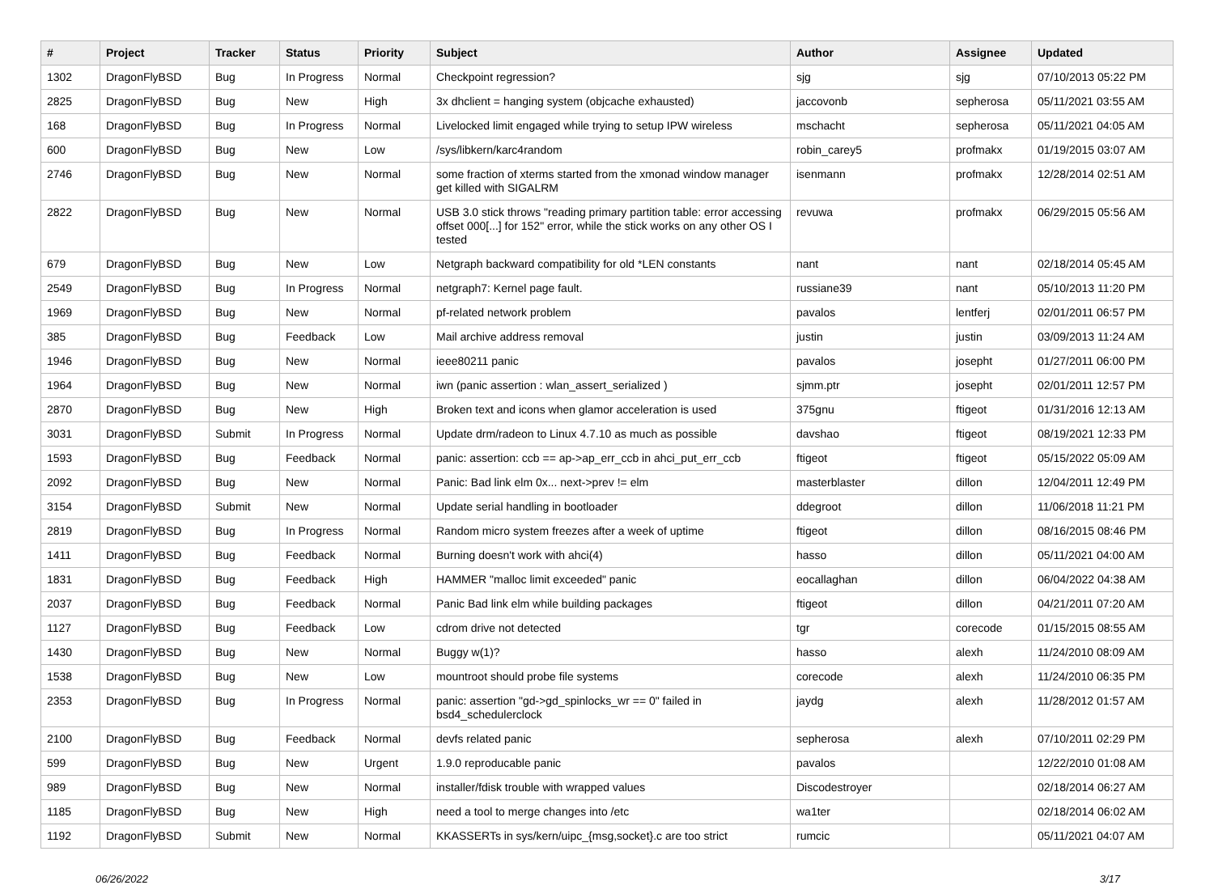| # | Project | Tracker | Status | Priority | Subject | Author | Assignee | Updated |
| --- | --- | --- | --- | --- | --- | --- | --- | --- |
| 1302 | DragonFlyBSD | Bug | In Progress | Normal | Checkpoint regression? | sjg | sjg | 07/10/2013 05:22 PM |
| 2825 | DragonFlyBSD | Bug | New | High | 3x dhclient = hanging system (objcache exhausted) | jaccovonb | sepherosa | 05/11/2021 03:55 AM |
| 168 | DragonFlyBSD | Bug | In Progress | Normal | Livelocked limit engaged while trying to setup IPW wireless | mschacht | sepherosa | 05/11/2021 04:05 AM |
| 600 | DragonFlyBSD | Bug | New | Low | /sys/libkern/karc4random | robin_carey5 | profmakx | 01/19/2015 03:07 AM |
| 2746 | DragonFlyBSD | Bug | New | Normal | some fraction of xterms started from the xmonad window manager get killed with SIGALRM | isenmann | profmakx | 12/28/2014 02:51 AM |
| 2822 | DragonFlyBSD | Bug | New | Normal | USB 3.0 stick throws "reading primary partition table: error accessing offset 000[...] for 152" error, while the stick works on any other OS I tested | revuwa | profmakx | 06/29/2015 05:56 AM |
| 679 | DragonFlyBSD | Bug | New | Low | Netgraph backward compatibility for old *LEN constants | nant | nant | 02/18/2014 05:45 AM |
| 2549 | DragonFlyBSD | Bug | In Progress | Normal | netgraph7: Kernel page fault. | russiane39 | nant | 05/10/2013 11:20 PM |
| 1969 | DragonFlyBSD | Bug | New | Normal | pf-related network problem | pavalos | lentferj | 02/01/2011 06:57 PM |
| 385 | DragonFlyBSD | Bug | Feedback | Low | Mail archive address removal | justin | justin | 03/09/2013 11:24 AM |
| 1946 | DragonFlyBSD | Bug | New | Normal | ieee80211 panic | pavalos | josepht | 01/27/2011 06:00 PM |
| 1964 | DragonFlyBSD | Bug | New | Normal | iwn (panic assertion : wlan_assert_serialized ) | sjmm.ptr | josepht | 02/01/2011 12:57 PM |
| 2870 | DragonFlyBSD | Bug | New | High | Broken text and icons when glamor acceleration is used | 375gnu | ftigeot | 01/31/2016 12:13 AM |
| 3031 | DragonFlyBSD | Submit | In Progress | Normal | Update drm/radeon to Linux 4.7.10 as much as possible | davshao | ftigeot | 08/19/2021 12:33 PM |
| 1593 | DragonFlyBSD | Bug | Feedback | Normal | panic: assertion: ccb == ap->ap_err_ccb in ahci_put_err_ccb | ftigeot | ftigeot | 05/15/2022 05:09 AM |
| 2092 | DragonFlyBSD | Bug | New | Normal | Panic: Bad link elm 0x... next->prev != elm | masterblaster | dillon | 12/04/2011 12:49 PM |
| 3154 | DragonFlyBSD | Submit | New | Normal | Update serial handling in bootloader | ddegroot | dillon | 11/06/2018 11:21 PM |
| 2819 | DragonFlyBSD | Bug | In Progress | Normal | Random micro system freezes after a week of uptime | ftigeot | dillon | 08/16/2015 08:46 PM |
| 1411 | DragonFlyBSD | Bug | Feedback | Normal | Burning doesn't work with ahci(4) | hasso | dillon | 05/11/2021 04:00 AM |
| 1831 | DragonFlyBSD | Bug | Feedback | High | HAMMER "malloc limit exceeded" panic | eocallaghan | dillon | 06/04/2022 04:38 AM |
| 2037 | DragonFlyBSD | Bug | Feedback | Normal | Panic Bad link elm while building packages | ftigeot | dillon | 04/21/2011 07:20 AM |
| 1127 | DragonFlyBSD | Bug | Feedback | Low | cdrom drive not detected | tgr | corecode | 01/15/2015 08:55 AM |
| 1430 | DragonFlyBSD | Bug | New | Normal | Buggy w(1)? | hasso | alexh | 11/24/2010 08:09 AM |
| 1538 | DragonFlyBSD | Bug | New | Low | mountroot should probe file systems | corecode | alexh | 11/24/2010 06:35 PM |
| 2353 | DragonFlyBSD | Bug | In Progress | Normal | panic: assertion "gd->gd_spinlocks_wr == 0" failed in bsd4_schedulerclock | jaydg | alexh | 11/28/2012 01:57 AM |
| 2100 | DragonFlyBSD | Bug | Feedback | Normal | devfs related panic | sepherosa | alexh | 07/10/2011 02:29 PM |
| 599 | DragonFlyBSD | Bug | New | Urgent | 1.9.0 reproducable panic | pavalos | | 12/22/2010 01:08 AM |
| 989 | DragonFlyBSD | Bug | New | Normal | installer/fdisk trouble with wrapped values | Discodestroyer | | 02/18/2014 06:27 AM |
| 1185 | DragonFlyBSD | Bug | New | High | need a tool to merge changes into /etc | wa1ter | | 02/18/2014 06:02 AM |
| 1192 | DragonFlyBSD | Submit | New | Normal | KKASSERTs in sys/kern/uipc_{msg,socket}.c are too strict | rumcic | | 05/11/2021 04:07 AM |
06/26/2022 3/17